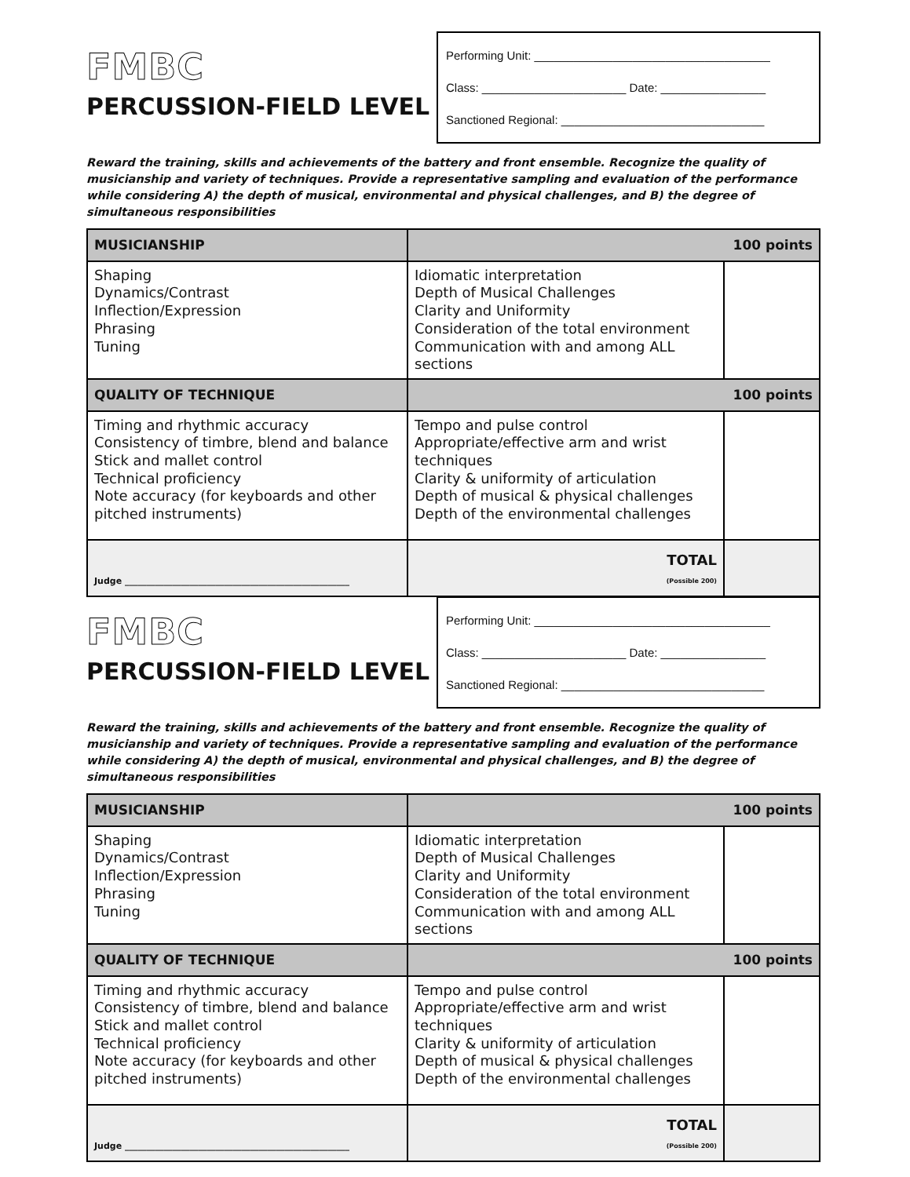FMBC
PERCUSSION-FIELD LEVEL
Performing Unit: ____________________________________
Class: ______________________ Date: ________________
Sanctioned Regional: _______________________________
Reward the training, skills and achievements of the battery and front ensemble. Recognize the quality of musicianship and variety of techniques. Provide a representative sampling and evaluation of the performance while considering A) the depth of musical, environmental and physical challenges, and B) the degree of simultaneous responsibilities
| MUSICIANSHIP | 100 points | |
| Shaping Dynamics/Contrast Inflection/Expression Phrasing Tuning | Idiomatic interpretation Depth of Musical Challenges Clarity and Uniformity Consideration of the total environment Communication with and among ALL sections | |
| QUALITY OF TECHNIQUE | 100 points | |
| Timing and rhythmic accuracy Consistency of timbre, blend and balance Stick and mallet control Technical proficiency Note accuracy (for keyboards and other pitched instruments) | Tempo and pulse control Appropriate/effective arm and wrist techniques Clarity & uniformity of articulation Depth of musical & physical challenges Depth of the environmental challenges | |
| Judge ____________________________________________________ | TOTAL (Possible 200) | |
FMBC
PERCUSSION-FIELD LEVEL
Performing Unit: ____________________________________
Class: ______________________ Date: ________________
Sanctioned Regional: _______________________________
Reward the training, skills and achievements of the battery and front ensemble. Recognize the quality of musicianship and variety of techniques. Provide a representative sampling and evaluation of the performance while considering A) the depth of musical, environmental and physical challenges, and B) the degree of simultaneous responsibilities
| MUSICIANSHIP | 100 points | |
| Shaping Dynamics/Contrast Inflection/Expression Phrasing Tuning | Idiomatic interpretation Depth of Musical Challenges Clarity and Uniformity Consideration of the total environment Communication with and among ALL sections | |
| QUALITY OF TECHNIQUE | 100 points | |
| Timing and rhythmic accuracy Consistency of timbre, blend and balance Stick and mallet control Technical proficiency Note accuracy (for keyboards and other pitched instruments) | Tempo and pulse control Appropriate/effective arm and wrist techniques Clarity & uniformity of articulation Depth of musical & physical challenges Depth of the environmental challenges | |
| Judge ____________________________________________________ | TOTAL (Possible 200) | |